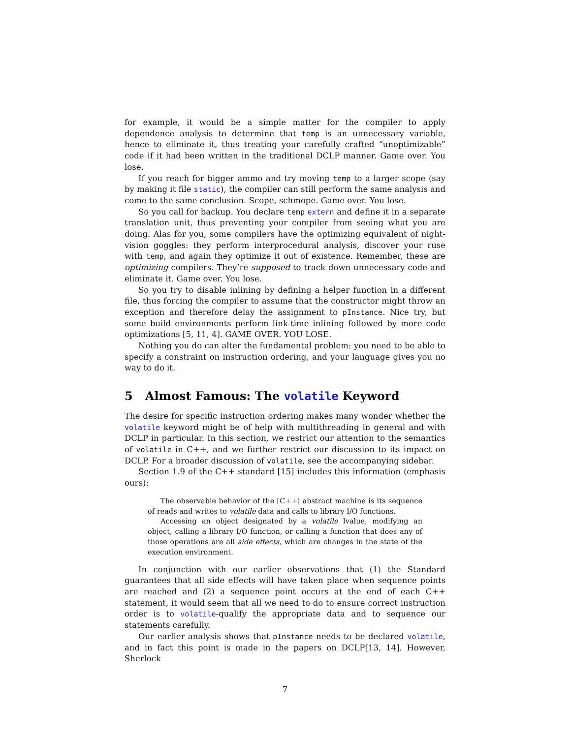for example, it would be a simple matter for the compiler to apply dependence analysis to determine that temp is an unnecessary variable, hence to eliminate it, thus treating your carefully crafted “unoptimizable” code if it had been written in the traditional DCLP manner. Game over. You lose.
If you reach for bigger ammo and try moving temp to a larger scope (say by making it file static), the compiler can still perform the same analysis and come to the same conclusion. Scope, schmope. Game over. You lose.
So you call for backup. You declare temp extern and define it in a separate translation unit, thus preventing your compiler from seeing what you are doing. Alas for you, some compilers have the optimizing equivalent of night-vision goggles: they perform interprocedural analysis, discover your ruse with temp, and again they optimize it out of existence. Remember, these are optimizing compilers. They’re supposed to track down unnecessary code and eliminate it. Game over. You lose.
So you try to disable inlining by defining a helper function in a different file, thus forcing the compiler to assume that the constructor might throw an exception and therefore delay the assignment to pInstance. Nice try, but some build environments perform link-time inlining followed by more code optimizations [5, 11, 4]. GAME OVER. YOU LOSE.
Nothing you do can alter the fundamental problem: you need to be able to specify a constraint on instruction ordering, and your language gives you no way to do it.
5 Almost Famous: The volatile Keyword
The desire for specific instruction ordering makes many wonder whether the volatile keyword might be of help with multithreading in general and with DCLP in particular. In this section, we restrict our attention to the semantics of volatile in C++, and we further restrict our discussion to its impact on DCLP. For a broader discussion of volatile, see the accompanying sidebar.
Section 1.9 of the C++ standard [15] includes this information (emphasis ours):
The observable behavior of the [C++] abstract machine is its sequence of reads and writes to volatile data and calls to library I/O functions.
Accessing an object designated by a volatile lvalue, modifying an object, calling a library I/O function, or calling a function that does any of those operations are all side effects, which are changes in the state of the execution environment.
In conjunction with our earlier observations that (1) the Standard guarantees that all side effects will have taken place when sequence points are reached and (2) a sequence point occurs at the end of each C++ statement, it would seem that all we need to do to ensure correct instruction order is to volatile-qualify the appropriate data and to sequence our statements carefully.
Our earlier analysis shows that pInstance needs to be declared volatile, and in fact this point is made in the papers on DCLP[13, 14]. However, Sherlock
7